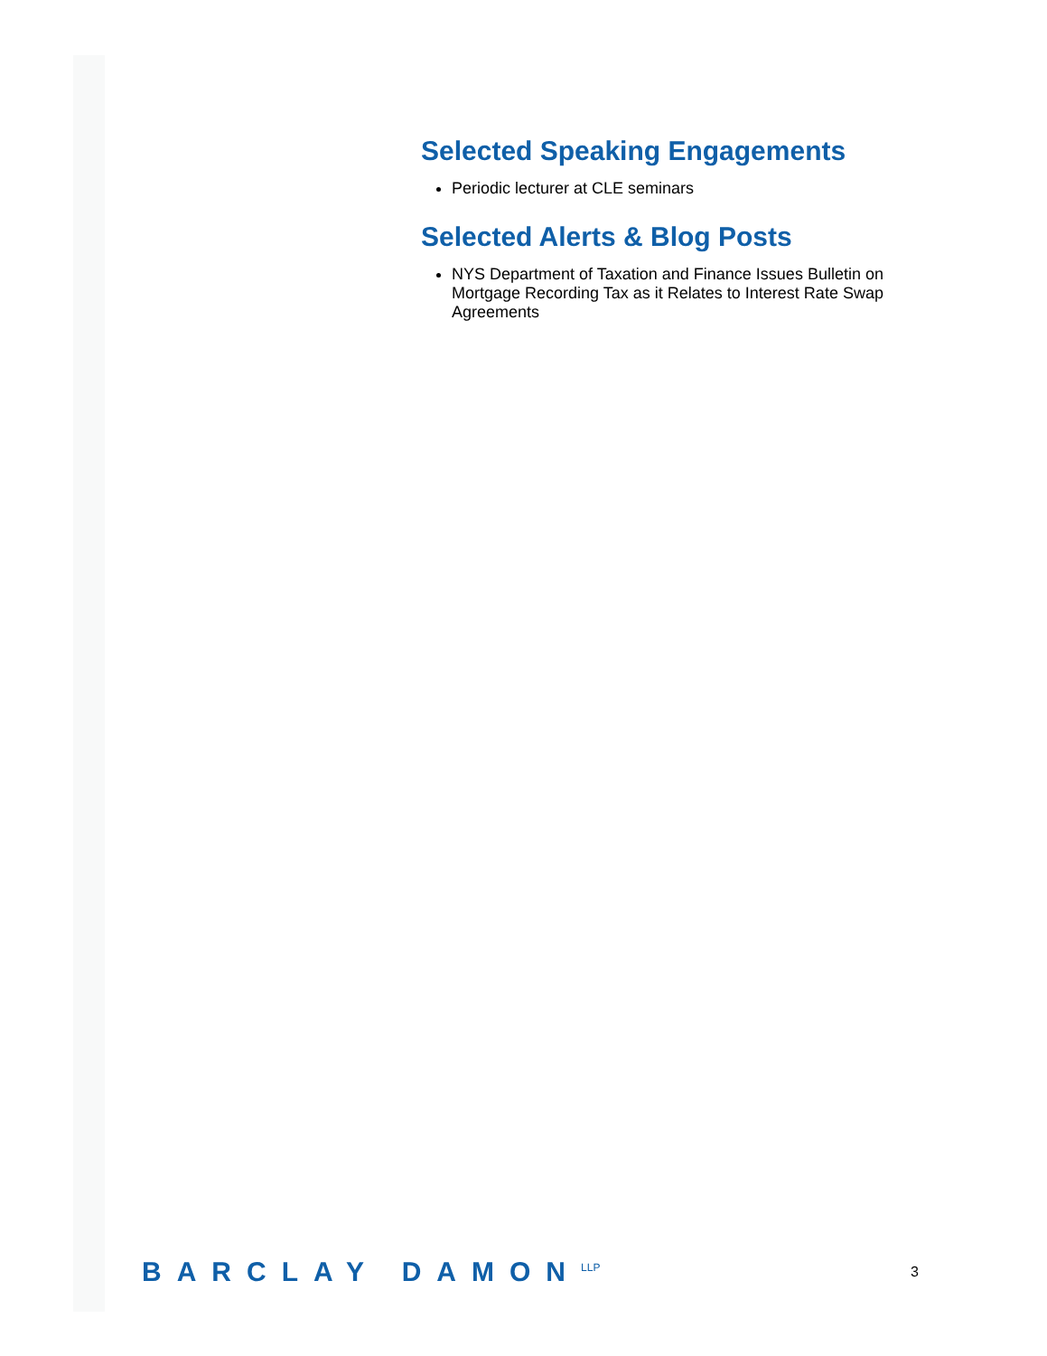Selected Speaking Engagements
Periodic lecturer at CLE seminars
Selected Alerts & Blog Posts
NYS Department of Taxation and Finance Issues Bulletin on Mortgage Recording Tax as it Relates to Interest Rate Swap Agreements
BARCLAY DAMON<sup>LLP</sup>
3